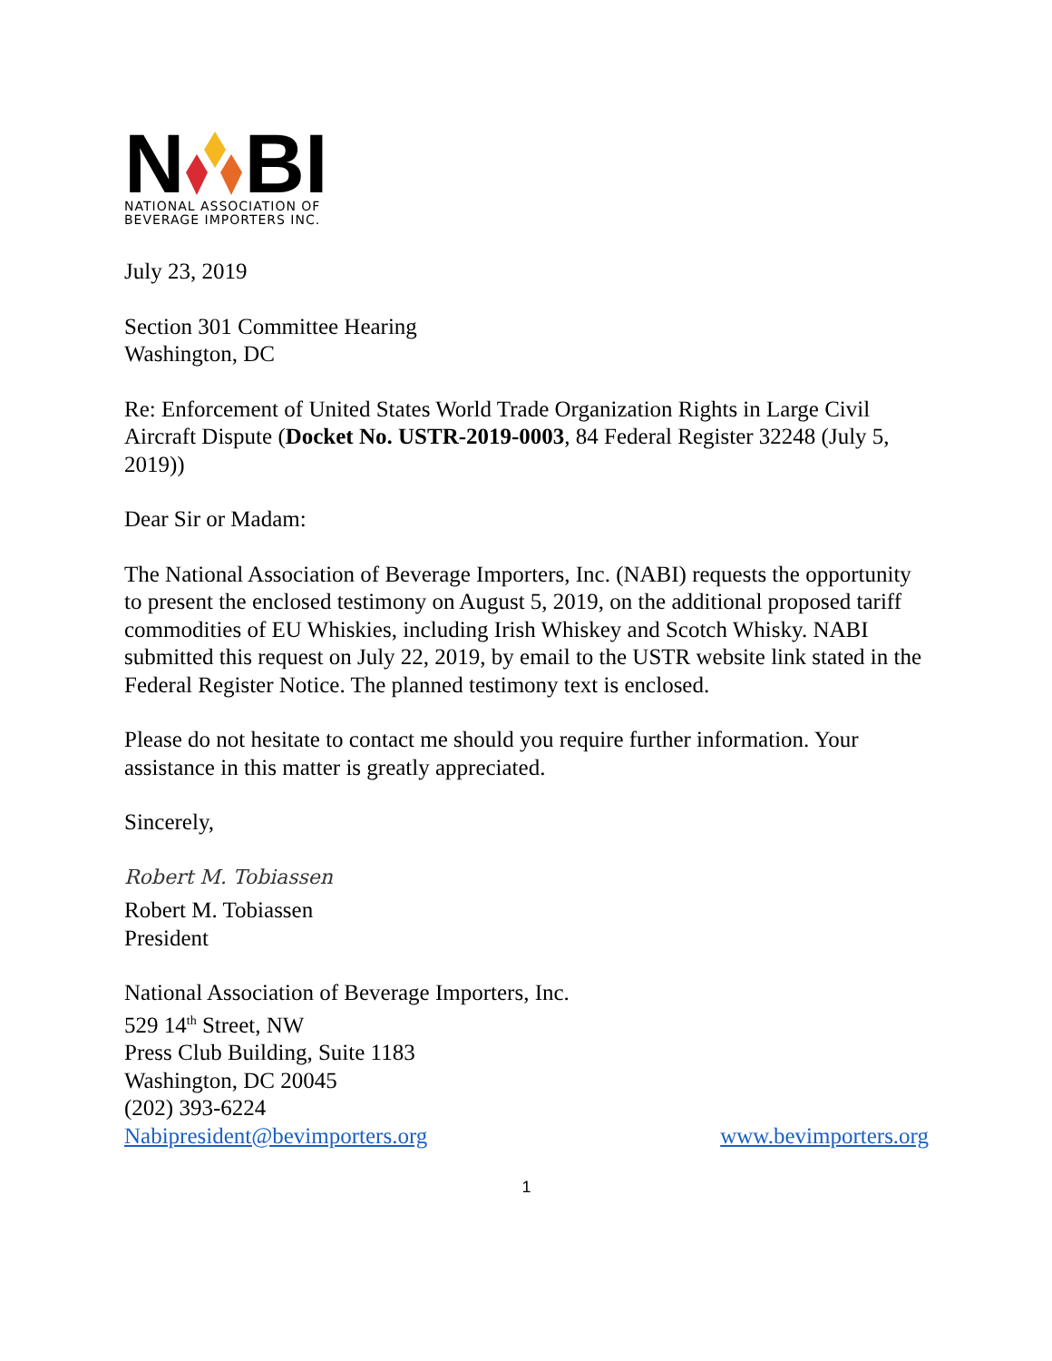NBI
NATIONAL ASSOCIATION OF
BEVERAGE IMPORTERS INC.
July 23, 2019
Section 301 Committee Hearing
Washington, DC
Re: Enforcement of United States World Trade Organization Rights in Large Civil Aircraft Dispute (Docket No. USTR-2019-0003, 84 Federal Register 32248 (July 5, 2019))
Dear Sir or Madam:
The National Association of Beverage Importers, Inc. (NABI) requests the opportunity to present the enclosed testimony on August 5, 2019, on the additional proposed tariff commodities of EU Whiskies, including Irish Whiskey and Scotch Whisky. NABI submitted this request on July 22, 2019, by email to the USTR website link stated in the Federal Register Notice. The planned testimony text is enclosed.
Please do not hesitate to contact me should you require further information. Your assistance in this matter is greatly appreciated.
Sincerely,
Robert M. Tobiassen
Robert M. Tobiassen
President
National Association of Beverage Importers, Inc.
529 14<sup>th</sup> Street, NW
Press Club Building, Suite 1183
Washington, DC 20045
(202) 393-6224
Nabipresident@bevimporters.org www.bevimporters.org
1